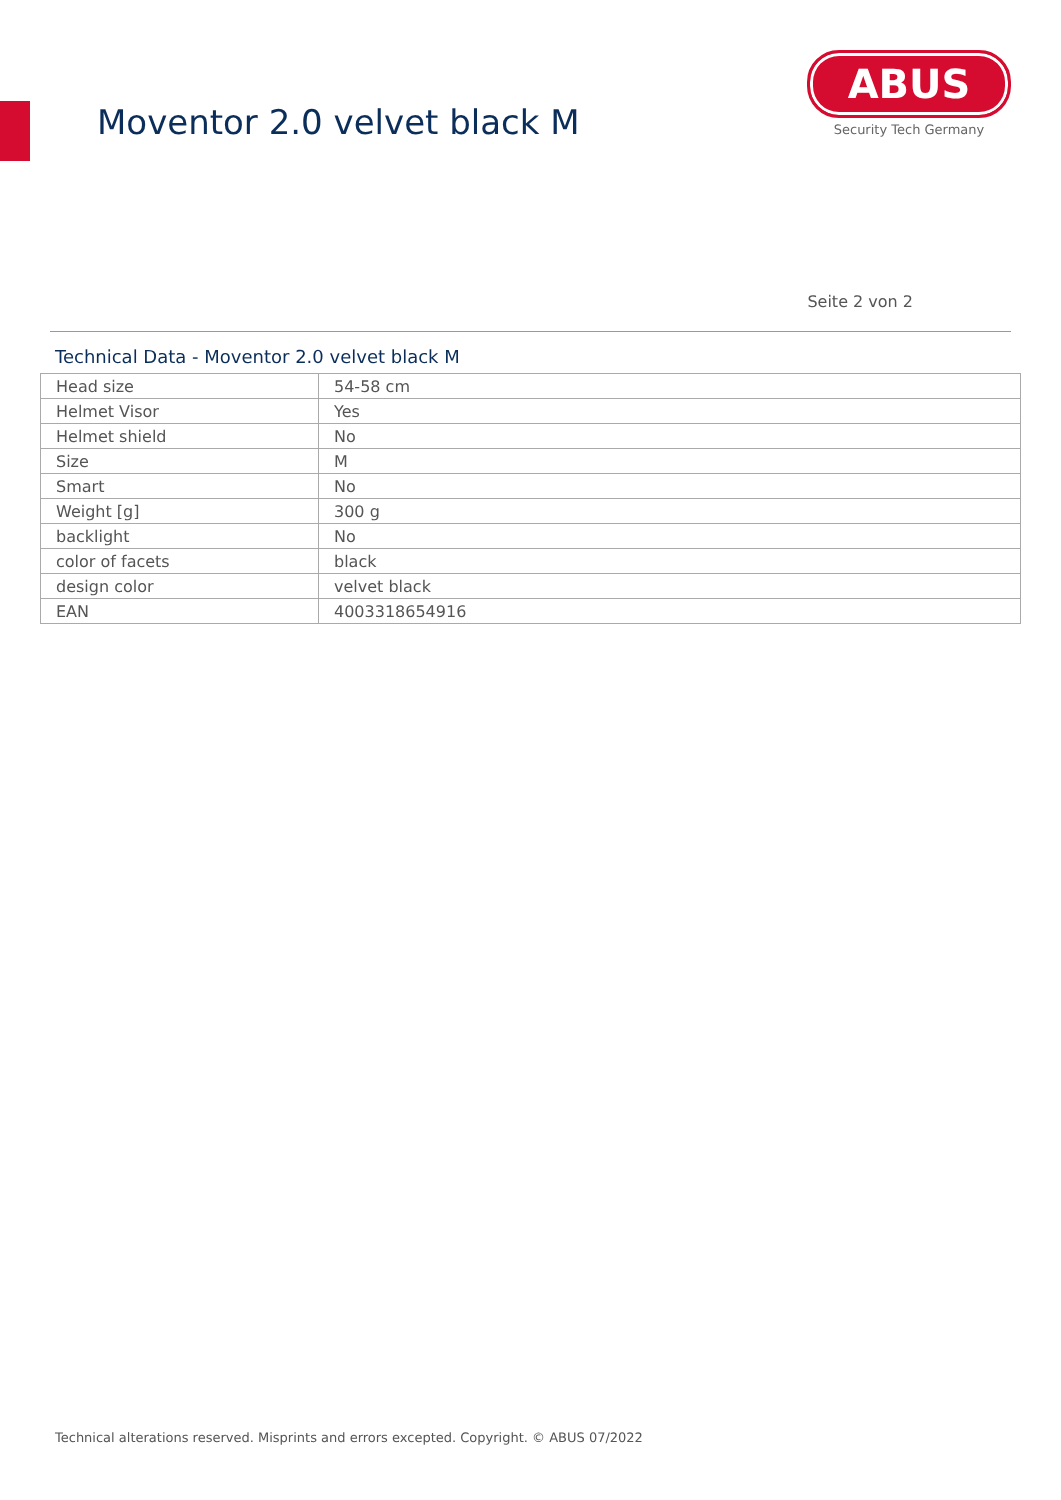Moventor 2.0 velvet black M
ABUS
Security Tech Germany
Seite 2 von 2
Technical Data - Moventor 2.0 velvet black M
| Head size | 54-58 cm |
| Helmet Visor | Yes |
| Helmet shield | No |
| Size | M |
| Smart | No |
| Weight [g] | 300 g |
| backlight | No |
| color of facets | black |
| design color | velvet black |
| EAN | 4003318654916 |
Technical alterations reserved. Misprints and errors excepted. Copyright. © ABUS 07/2022